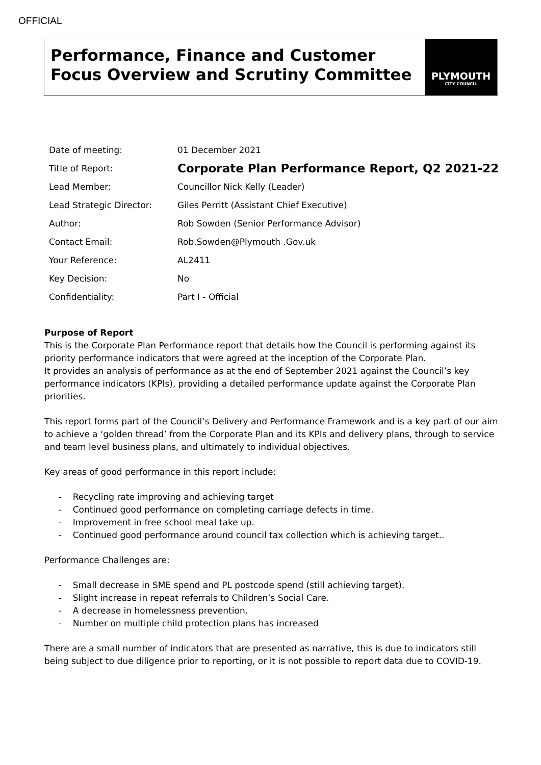OFFICIAL
Performance, Finance and Customer Focus Overview and Scrutiny Committee
PLYMOUTH
CITY COUNCIL
| Date of meeting: | 01 December 2021 |
| Title of Report: | Corporate Plan Performance Report, Q2 2021-22 |
| Lead Member: | Councillor Nick Kelly (Leader) |
| Lead Strategic Director: | Giles Perritt (Assistant Chief Executive) |
| Author: | Rob Sowden (Senior Performance Advisor) |
| Contact Email: | Rob.Sowden@Plymouth .Gov.uk |
| Your Reference: | AL2411 |
| Key Decision: | No |
| Confidentiality: | Part I - Official |
Purpose of Report
This is the Corporate Plan Performance report that details how the Council is performing against its priority performance indicators that were agreed at the inception of the Corporate Plan.
It provides an analysis of performance as at the end of September 2021 against the Council’s key performance indicators (KPIs), providing a detailed performance update against the Corporate Plan priorities.
This report forms part of the Council’s Delivery and Performance Framework and is a key part of our aim to achieve a ‘golden thread’ from the Corporate Plan and its KPIs and delivery plans, through to service and team level business plans, and ultimately to individual objectives.
Key areas of good performance in this report include:
- Recycling rate improving and achieving target
- Continued good performance on completing carriage defects in time.
- Improvement in free school meal take up.
- Continued good performance around council tax collection which is achieving target..
Performance Challenges are:
- Small decrease in SME spend and PL postcode spend (still achieving target).
- Slight increase in repeat referrals to Children’s Social Care.
- A decrease in homelessness prevention.
- Number on multiple child protection plans has increased
There are a small number of indicators that are presented as narrative, this is due to indicators still being subject to due diligence prior to reporting, or it is not possible to report data due to COVID-19.